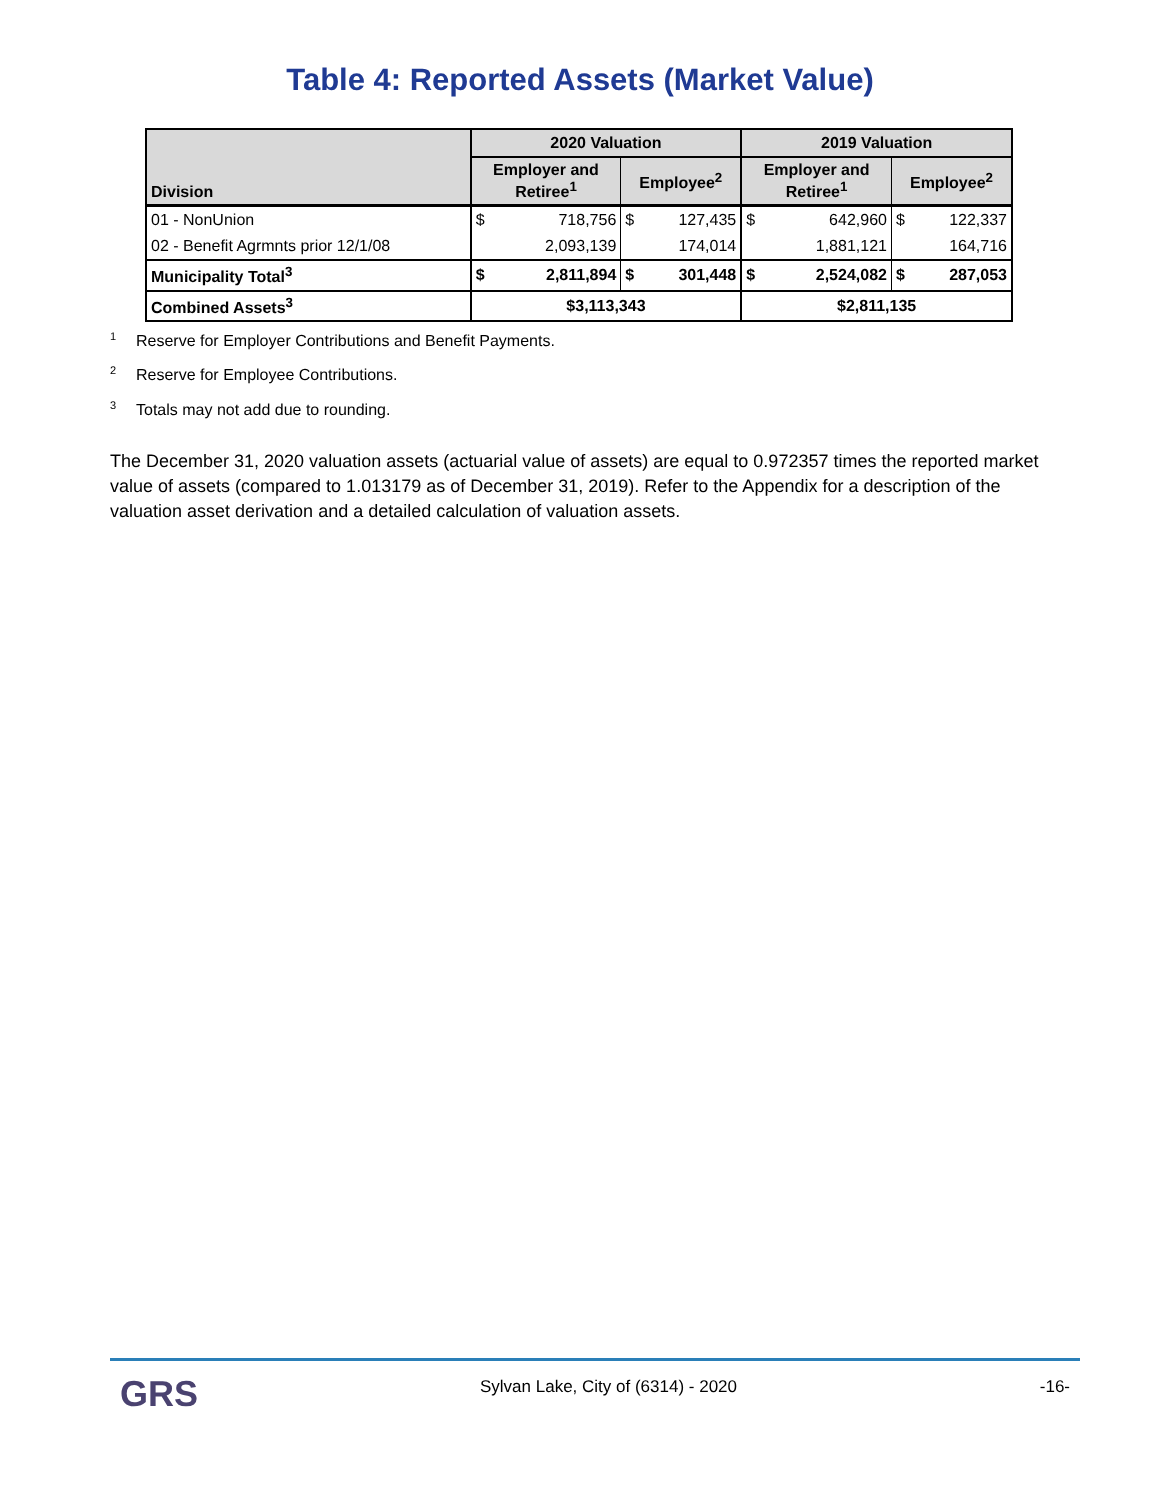Table 4: Reported Assets (Market Value)
| Division | 2020 Valuation | | | | 2019 Valuation | | | |
| --- | --- | --- | --- | --- | --- | --- | --- | --- |
| | Employer and Retiree<sup>1</sup> | | Employee<sup>2</sup> | | Employer and Retiree<sup>1</sup> | | Employee<sup>2</sup> | |
| 01 - NonUnion | $ | 718,756 | $ | 127,435 | $ | 642,960 | $ | 122,337 |
| 02 - Benefit Agrmnts prior 12/1/08 | | 2,093,139 | | 174,014 | | 1,881,121 | | 164,716 |
| Municipality Total<sup>3</sup> | $ | 2,811,894 | $ | 301,448 | $ | 2,524,082 | $ | 287,053 |
| Combined Assets<sup>3</sup> | $3,113,343 | | | | $2,811,135 | | | |
<sup>1</sup> Reserve for Employer Contributions and Benefit Payments.
<sup>2</sup> Reserve for Employee Contributions.
<sup>3</sup> Totals may not add due to rounding.
The December 31, 2020 valuation assets (actuarial value of assets) are equal to 0.972357 times the reported market value of assets (compared to 1.013179 as of December 31, 2019). Refer to the Appendix for a description of the valuation asset derivation and a detailed calculation of valuation assets.
GRS
Sylvan Lake, City of (6314) - 2020
-16-